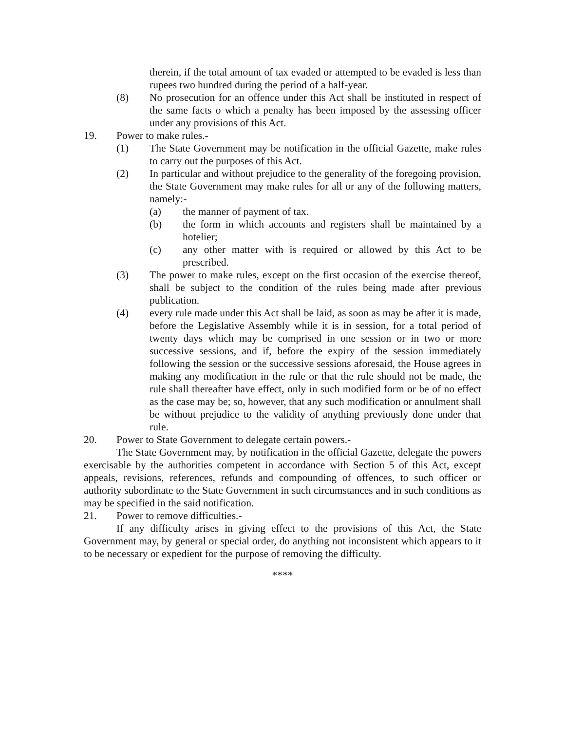therein, if the total amount of tax evaded or attempted to be evaded is less than rupees two hundred during the period of a half-year.
(8) No prosecution for an offence under this Act shall be instituted in respect of the same facts o which a penalty has been imposed by the assessing officer under any provisions of this Act.
19. Power to make rules.-
(1) The State Government may be notification in the official Gazette, make rules to carry out the purposes of this Act.
(2) In particular and without prejudice to the generality of the foregoing provision, the State Government may make rules for all or any of the following matters, namely:-
(a) the manner of payment of tax.
(b) the form in which accounts and registers shall be maintained by a hotelier;
(c) any other matter with is required or allowed by this Act to be prescribed.
(3) The power to make rules, except on the first occasion of the exercise thereof, shall be subject to the condition of the rules being made after previous publication.
(4) every rule made under this Act shall be laid, as soon as may be after it is made, before the Legislative Assembly while it is in session, for a total period of twenty days which may be comprised in one session or in two or more successive sessions, and if, before the expiry of the session immediately following the session or the successive sessions aforesaid, the House agrees in making any modification in the rule or that the rule should not be made, the rule shall thereafter have effect, only in such modified form or be of no effect as the case may be; so, however, that any such modification or annulment shall be without prejudice to the validity of anything previously done under that rule.
20. Power to State Government to delegate certain powers.-
The State Government may, by notification in the official Gazette, delegate the powers exercisable by the authorities competent in accordance with Section 5 of this Act, except appeals, revisions, references, refunds and compounding of offences, to such officer or authority subordinate to the State Government in such circumstances and in such conditions as may be specified in the said notification.
21. Power to remove difficulties.-
If any difficulty arises in giving effect to the provisions of this Act, the State Government may, by general or special order, do anything not inconsistent which appears to it to be necessary or expedient for the purpose of removing the difficulty.
****